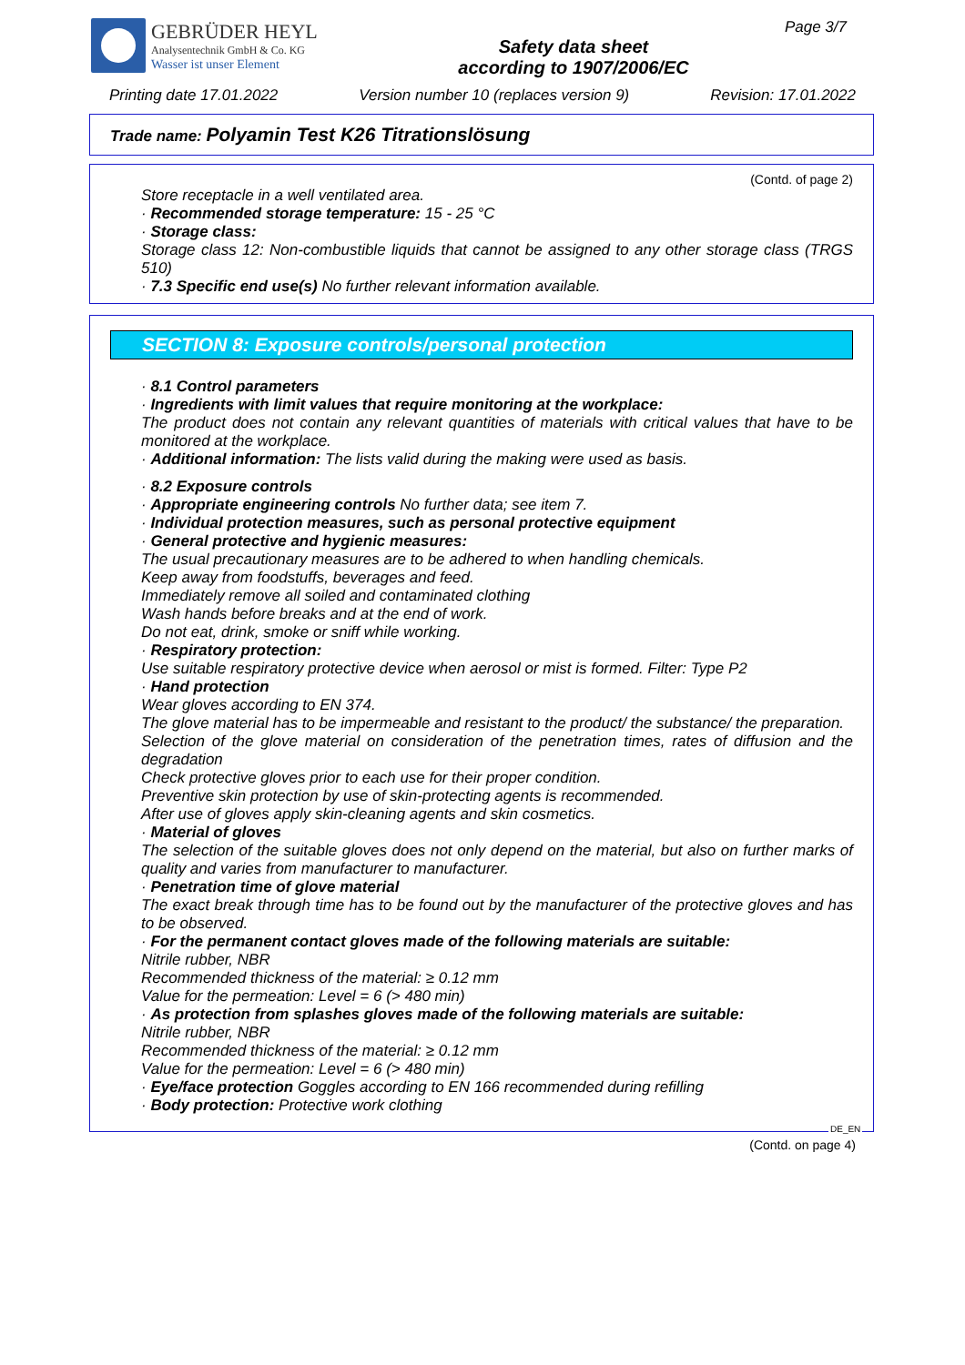GEBRÜDER HEYL
Analysentechnik GmbH & Co. KG
Wasser ist unser Element
Safety data sheet
according to 1907/2006/EC
Page 3/7
Printing date 17.01.2022 Version number 10 (replaces version 9) Revision: 17.01.2022
Trade name: Polyamin Test K26 Titrationslösung
(Contd. of page 2)
Store receptacle in a well ventilated area.
· Recommended storage temperature: 15 - 25 °C
· Storage class:
Storage class 12: Non-combustible liquids that cannot be assigned to any other storage class (TRGS 510)
· 7.3 Specific end use(s) No further relevant information available.
SECTION 8: Exposure controls/personal protection
· 8.1 Control parameters
· Ingredients with limit values that require monitoring at the workplace:
The product does not contain any relevant quantities of materials with critical values that have to be monitored at the workplace.
· Additional information: The lists valid during the making were used as basis.
· 8.2 Exposure controls
· Appropriate engineering controls No further data; see item 7.
· Individual protection measures, such as personal protective equipment
· General protective and hygienic measures:
The usual precautionary measures are to be adhered to when handling chemicals.
Keep away from foodstuffs, beverages and feed.
Immediately remove all soiled and contaminated clothing
Wash hands before breaks and at the end of work.
Do not eat, drink, smoke or sniff while working.
· Respiratory protection:
Use suitable respiratory protective device when aerosol or mist is formed. Filter: Type P2
· Hand protection
Wear gloves according to EN 374.
The glove material has to be impermeable and resistant to the product/ the substance/ the preparation.
Selection of the glove material on consideration of the penetration times, rates of diffusion and the degradation
Check protective gloves prior to each use for their proper condition.
Preventive skin protection by use of skin-protecting agents is recommended.
After use of gloves apply skin-cleaning agents and skin cosmetics.
· Material of gloves
The selection of the suitable gloves does not only depend on the material, but also on further marks of quality and varies from manufacturer to manufacturer.
· Penetration time of glove material
The exact break through time has to be found out by the manufacturer of the protective gloves and has to be observed.
· For the permanent contact gloves made of the following materials are suitable:
Nitrile rubber, NBR
Recommended thickness of the material: ≥ 0.12 mm
Value for the permeation: Level = 6 (> 480 min)
· As protection from splashes gloves made of the following materials are suitable:
Nitrile rubber, NBR
Recommended thickness of the material: ≥ 0.12 mm
Value for the permeation: Level = 6 (> 480 min)
· Eye/face protection Goggles according to EN 166 recommended during refilling
· Body protection: Protective work clothing
DE_EN
(Contd. on page 4)